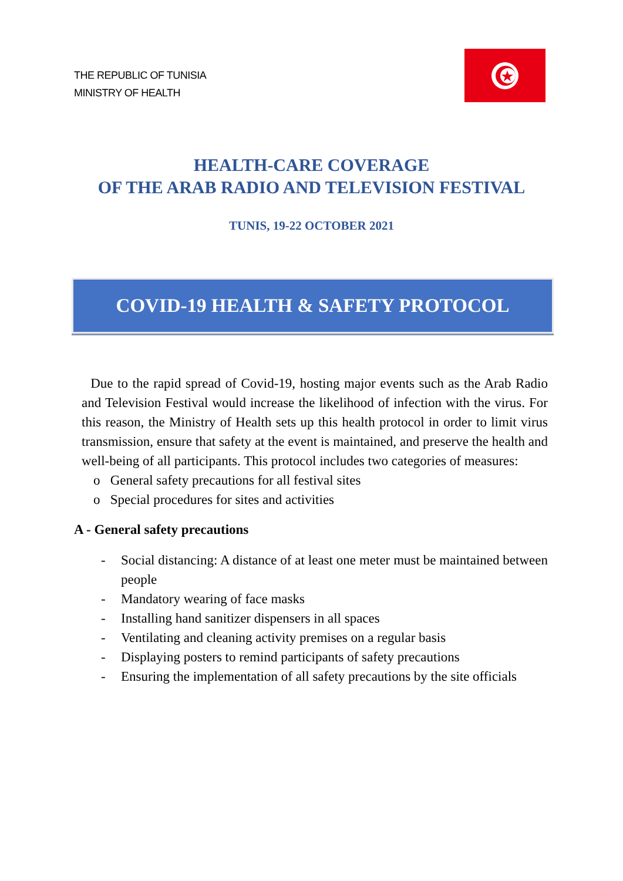THE REPUBLIC OF TUNISIA
MINISTRY OF HEALTH
HEALTH-CARE COVERAGE
OF THE ARAB RADIO AND TELEVISION FESTIVAL
TUNIS, 19-22 OCTOBER 2021
COVID-19 HEALTH & SAFETY PROTOCOL
Due to the rapid spread of Covid-19, hosting major events such as the Arab Radio and Television Festival would increase the likelihood of infection with the virus. For this reason, the Ministry of Health sets up this health protocol in order to limit virus transmission, ensure that safety at the event is maintained, and preserve the health and well-being of all participants. This protocol includes two categories of measures:
o General safety precautions for all festival sites
o Special procedures for sites and activities
A - General safety precautions
- Social distancing: A distance of at least one meter must be maintained between people
- Mandatory wearing of face masks
- Installing hand sanitizer dispensers in all spaces
- Ventilating and cleaning activity premises on a regular basis
- Displaying posters to remind participants of safety precautions
- Ensuring the implementation of all safety precautions by the site officials